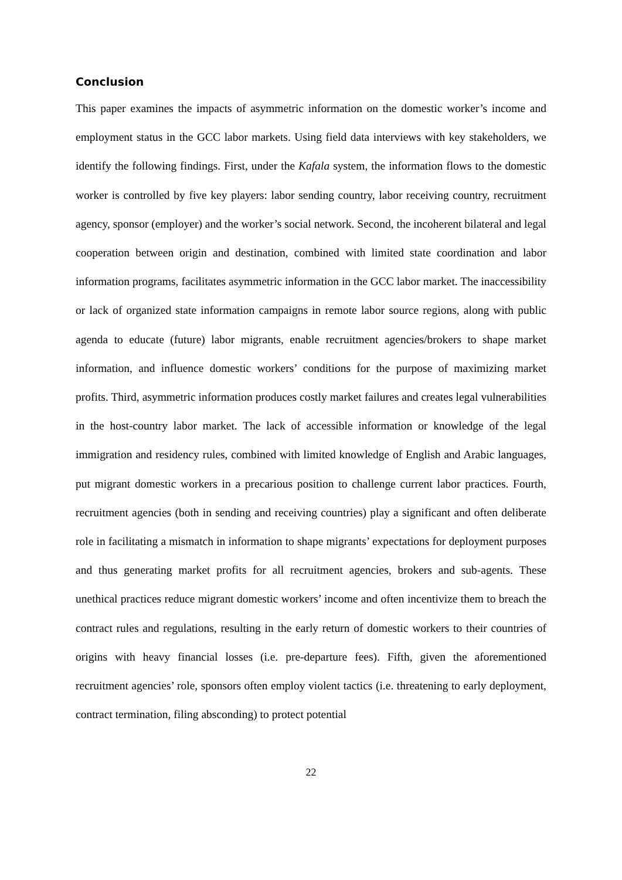Conclusion
This paper examines the impacts of asymmetric information on the domestic worker’s income and employment status in the GCC labor markets. Using field data interviews with key stakeholders, we identify the following findings. First, under the Kafala system, the information flows to the domestic worker is controlled by five key players: labor sending country, labor receiving country, recruitment agency, sponsor (employer) and the worker’s social network. Second, the incoherent bilateral and legal cooperation between origin and destination, combined with limited state coordination and labor information programs, facilitates asymmetric information in the GCC labor market. The inaccessibility or lack of organized state information campaigns in remote labor source regions, along with public agenda to educate (future) labor migrants, enable recruitment agencies/brokers to shape market information, and influence domestic workers’ conditions for the purpose of maximizing market profits. Third, asymmetric information produces costly market failures and creates legal vulnerabilities in the host-country labor market. The lack of accessible information or knowledge of the legal immigration and residency rules, combined with limited knowledge of English and Arabic languages, put migrant domestic workers in a precarious position to challenge current labor practices. Fourth, recruitment agencies (both in sending and receiving countries) play a significant and often deliberate role in facilitating a mismatch in information to shape migrants’ expectations for deployment purposes and thus generating market profits for all recruitment agencies, brokers and sub-agents. These unethical practices reduce migrant domestic workers’ income and often incentivize them to breach the contract rules and regulations, resulting in the early return of domestic workers to their countries of origins with heavy financial losses (i.e. pre-departure fees). Fifth, given the aforementioned recruitment agencies’ role, sponsors often employ violent tactics (i.e. threatening to early deployment, contract termination, filing absconding) to protect potential
22